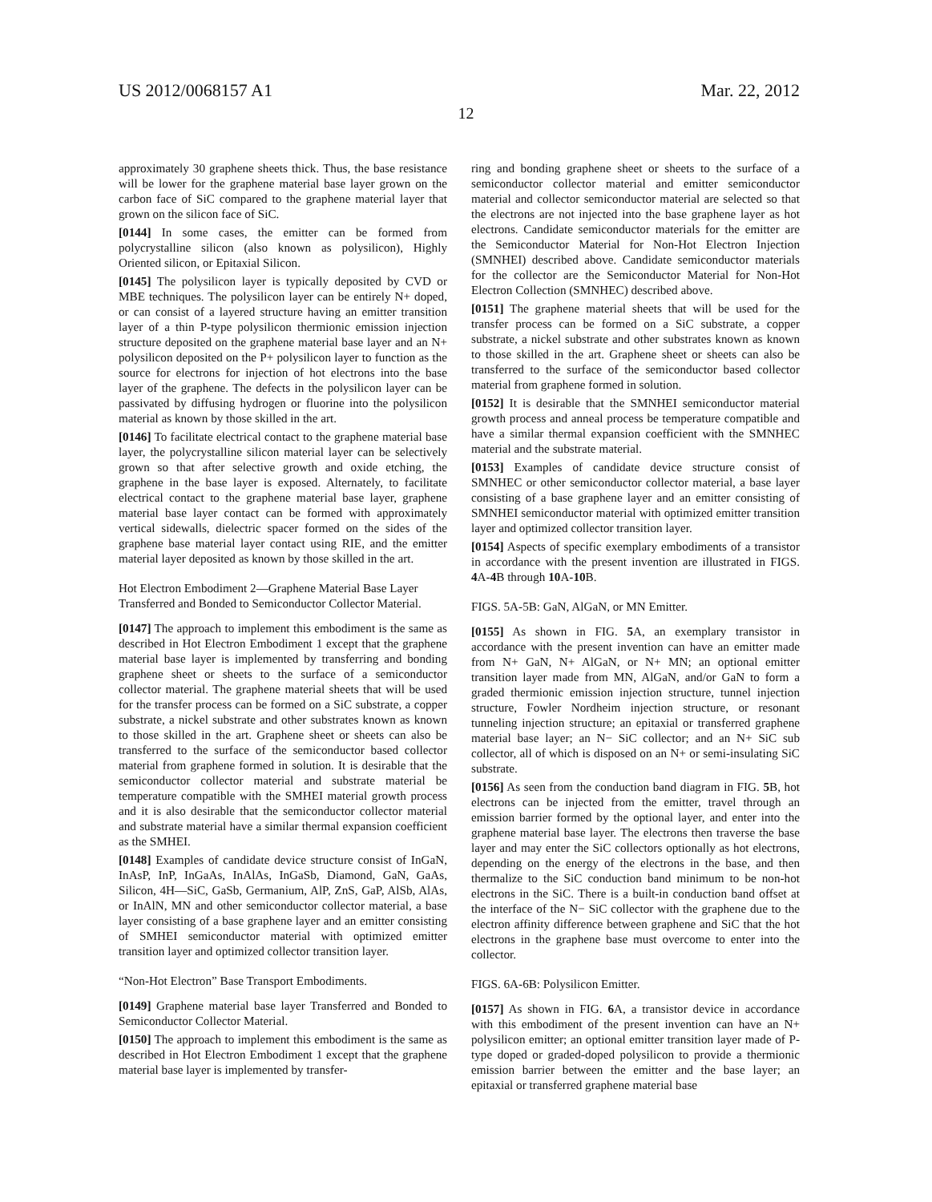US 2012/0068157 A1 Mar. 22, 2012
12
approximately 30 graphene sheets thick. Thus, the base resistance will be lower for the graphene material base layer grown on the carbon face of SiC compared to the graphene material layer that grown on the silicon face of SiC.
[0144] In some cases, the emitter can be formed from polycrystalline silicon (also known as polysilicon), Highly Oriented silicon, or Epitaxial Silicon.
[0145] The polysilicon layer is typically deposited by CVD or MBE techniques. The polysilicon layer can be entirely N+ doped, or can consist of a layered structure having an emitter transition layer of a thin P-type polysilicon thermionic emission injection structure deposited on the graphene material base layer and an N+ polysilicon deposited on the P+ polysilicon layer to function as the source for electrons for injection of hot electrons into the base layer of the graphene. The defects in the polysilicon layer can be passivated by diffusing hydrogen or fluorine into the polysilicon material as known by those skilled in the art.
[0146] To facilitate electrical contact to the graphene material base layer, the polycrystalline silicon material layer can be selectively grown so that after selective growth and oxide etching, the graphene in the base layer is exposed. Alternately, to facilitate electrical contact to the graphene material base layer, graphene material base layer contact can be formed with approximately vertical sidewalls, dielectric spacer formed on the sides of the graphene base material layer contact using RIE, and the emitter material layer deposited as known by those skilled in the art.
Hot Electron Embodiment 2—Graphene Material Base Layer Transferred and Bonded to Semiconductor Collector Material.
[0147] The approach to implement this embodiment is the same as described in Hot Electron Embodiment 1 except that the graphene material base layer is implemented by transferring and bonding graphene sheet or sheets to the surface of a semiconductor collector material. The graphene material sheets that will be used for the transfer process can be formed on a SiC substrate, a copper substrate, a nickel substrate and other substrates known as known to those skilled in the art. Graphene sheet or sheets can also be transferred to the surface of the semiconductor based collector material from graphene formed in solution. It is desirable that the semiconductor collector material and substrate material be temperature compatible with the SMHEI material growth process and it is also desirable that the semiconductor collector material and substrate material have a similar thermal expansion coefficient as the SMHEI.
[0148] Examples of candidate device structure consist of InGaN, InAsP, InP, InGaAs, InAlAs, InGaSb, Diamond, GaN, GaAs, Silicon, 4H—SiC, GaSb, Germanium, AlP, ZnS, GaP, AlSb, AlAs, or InAlN, MN and other semiconductor collector material, a base layer consisting of a base graphene layer and an emitter consisting of SMHEI semiconductor material with optimized emitter transition layer and optimized collector transition layer.
“Non-Hot Electron” Base Transport Embodiments.
[0149] Graphene material base layer Transferred and Bonded to Semiconductor Collector Material.
[0150] The approach to implement this embodiment is the same as described in Hot Electron Embodiment 1 except that the graphene material base layer is implemented by transfer-
ring and bonding graphene sheet or sheets to the surface of a semiconductor collector material and emitter semiconductor material and collector semiconductor material are selected so that the electrons are not injected into the base graphene layer as hot electrons. Candidate semiconductor materials for the emitter are the Semiconductor Material for Non-Hot Electron Injection (SMNHEI) described above. Candidate semiconductor materials for the collector are the Semiconductor Material for Non-Hot Electron Collection (SMNHEC) described above.
[0151] The graphene material sheets that will be used for the transfer process can be formed on a SiC substrate, a copper substrate, a nickel substrate and other substrates known as known to those skilled in the art. Graphene sheet or sheets can also be transferred to the surface of the semiconductor based collector material from graphene formed in solution.
[0152] It is desirable that the SMNHEI semiconductor material growth process and anneal process be temperature compatible and have a similar thermal expansion coefficient with the SMNHEC material and the substrate material.
[0153] Examples of candidate device structure consist of SMNHEC or other semiconductor collector material, a base layer consisting of a base graphene layer and an emitter consisting of SMNHEI semiconductor material with optimized emitter transition layer and optimized collector transition layer.
[0154] Aspects of specific exemplary embodiments of a transistor in accordance with the present invention are illustrated in FIGS. 4 A-4 B through 10 A-10 B.
FIGS. 5A-5B: GaN, AlGaN, or MN Emitter.
[0155] As shown in FIG. 5 A, an exemplary transistor in accordance with the present invention can have an emitter made from N+ GaN, N+ AlGaN, or N+ MN; an optional emitter transition layer made from MN, AlGaN, and/or GaN to form a graded thermionic emission injection structure, tunnel injection structure, Fowler Nordheim injection structure, or resonant tunneling injection structure; an epitaxial or transferred graphene material base layer; an N− SiC collector; and an N+ SiC sub collector, all of which is disposed on an N+ or semi-insulating SiC substrate.
[0156] As seen from the conduction band diagram in FIG. 5 B, hot electrons can be injected from the emitter, travel through an emission barrier formed by the optional layer, and enter into the graphene material base layer. The electrons then traverse the base layer and may enter the SiC collectors optionally as hot electrons, depending on the energy of the electrons in the base, and then thermalize to the SiC conduction band minimum to be non-hot electrons in the SiC. There is a built-in conduction band offset at the interface of the N− SiC collector with the graphene due to the electron affinity difference between graphene and SiC that the hot electrons in the graphene base must overcome to enter into the collector.
FIGS. 6A-6B: Polysilicon Emitter.
[0157] As shown in FIG. 6 A, a transistor device in accordance with this embodiment of the present invention can have an N+ polysilicon emitter; an optional emitter transition layer made of P-type doped or graded-doped polysilicon to provide a thermionic emission barrier between the emitter and the base layer; an epitaxial or transferred graphene material base